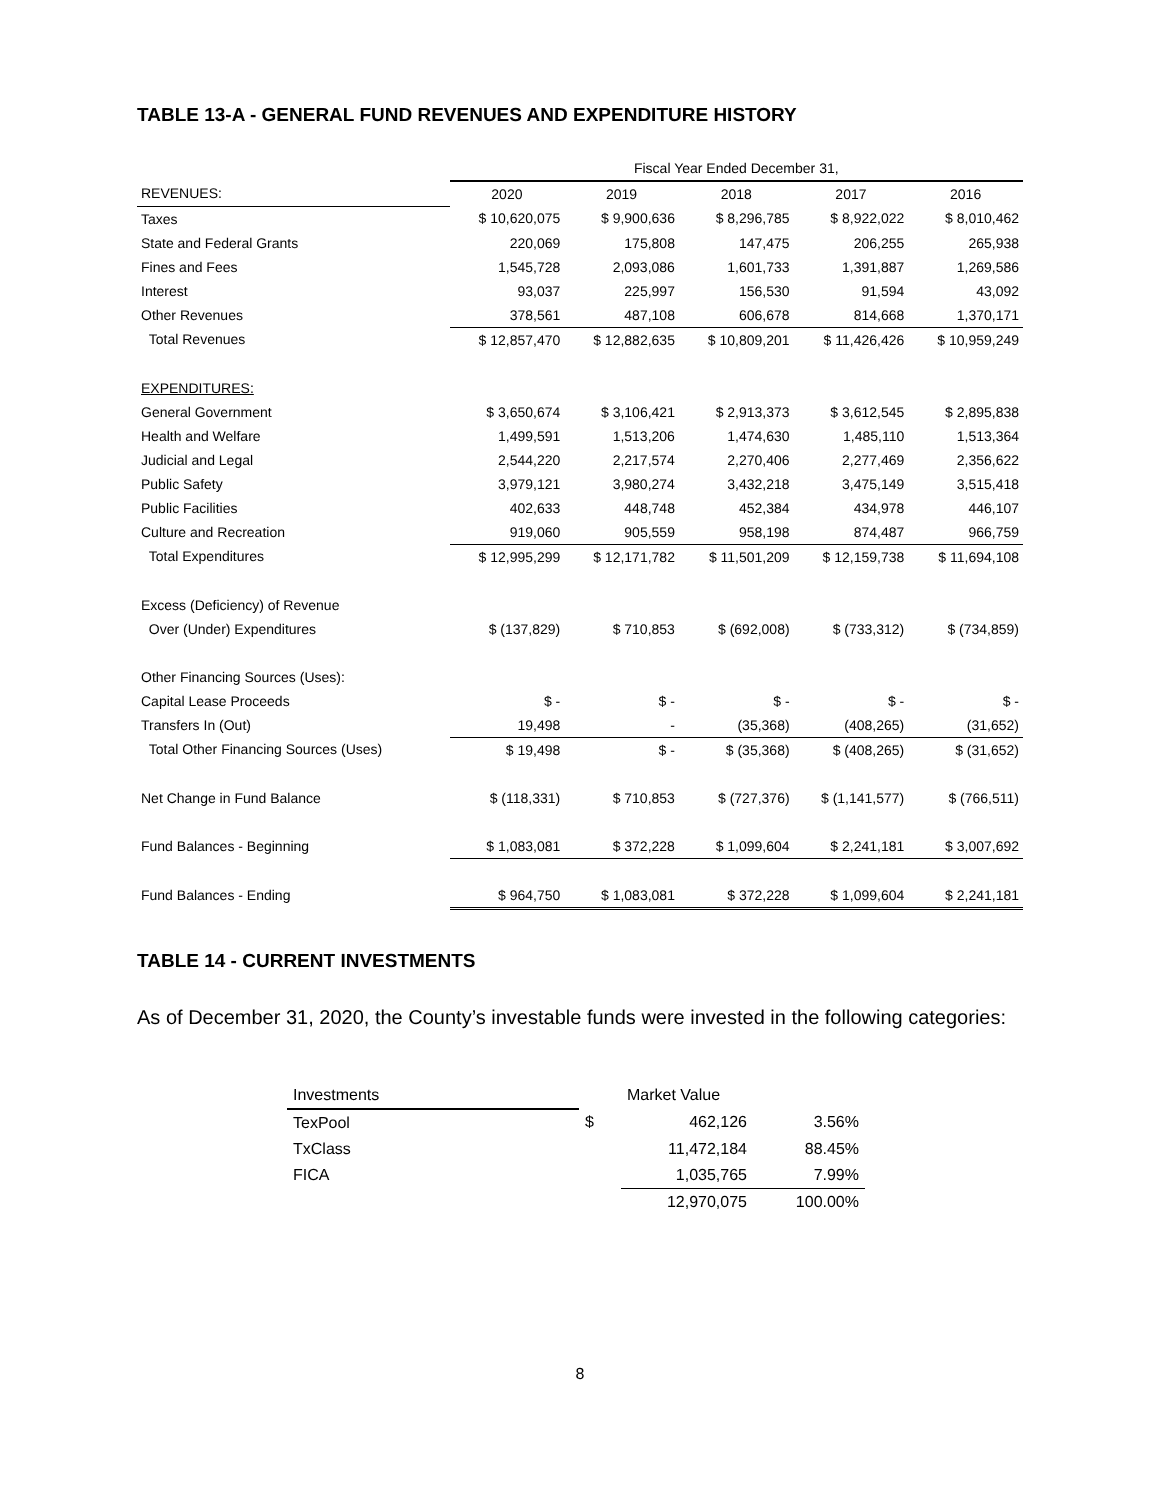TABLE 13-A - GENERAL FUND REVENUES AND EXPENDITURE HISTORY
| | Fiscal Year Ended December 31, | | | | |
| REVENUES: | 2020 | 2019 | 2018 | 2017 | 2016 |
| Taxes | $ 10,620,075 | $ 9,900,636 | $ 8,296,785 | $ 8,922,022 | $ 8,010,462 |
| State and Federal Grants | 220,069 | 175,808 | 147,475 | 206,255 | 265,938 |
| Fines and Fees | 1,545,728 | 2,093,086 | 1,601,733 | 1,391,887 | 1,269,586 |
| Interest | 93,037 | 225,997 | 156,530 | 91,594 | 43,092 |
| Other Revenues | 378,561 | 487,108 | 606,678 | 814,668 | 1,370,171 |
| Total Revenues | $ 12,857,470 | $ 12,882,635 | $ 10,809,201 | $ 11,426,426 | $ 10,959,249 |
| EXPENDITURES: | | | | | |
| General Government | $ 3,650,674 | $ 3,106,421 | $ 2,913,373 | $ 3,612,545 | $ 2,895,838 |
| Health and Welfare | 1,499,591 | 1,513,206 | 1,474,630 | 1,485,110 | 1,513,364 |
| Judicial and Legal | 2,544,220 | 2,217,574 | 2,270,406 | 2,277,469 | 2,356,622 |
| Public Safety | 3,979,121 | 3,980,274 | 3,432,218 | 3,475,149 | 3,515,418 |
| Public Facilities | 402,633 | 448,748 | 452,384 | 434,978 | 446,107 |
| Culture and Recreation | 919,060 | 905,559 | 958,198 | 874,487 | 966,759 |
| Total Expenditures | $ 12,995,299 | $ 12,171,782 | $ 11,501,209 | $ 12,159,738 | $ 11,694,108 |
| Excess (Deficiency) of Revenue | | | | | |
| Over (Under) Expenditures | $ (137,829) | $ 710,853 | $ (692,008) | $ (733,312) | $ (734,859) |
| Other Financing Sources (Uses): | | | | | |
| Capital Lease Proceeds | $ - | $ - | $ - | $ - | $ - |
| Transfers In (Out) | 19,498 | - | (35,368) | (408,265) | (31,652) |
| Total Other Financing Sources (Uses) | $ 19,498 | $ - | $ (35,368) | $ (408,265) | $ (31,652) |
| Net Change in Fund Balance | $ (118,331) | $ 710,853 | $ (727,376) | $ (1,141,577) | $ (766,511) |
| Fund Balances - Beginning | $ 1,083,081 | $ 372,228 | $ 1,099,604 | $ 2,241,181 | $ 3,007,692 |
| Fund Balances - Ending | $ 964,750 | $ 1,083,081 | $ 372,228 | $ 1,099,604 | $ 2,241,181 |
TABLE 14 - CURRENT INVESTMENTS
As of December 31, 2020, the County’s investable funds were invested in the following categories:
| Investments | | Market Value | |
| TexPool | $ | 462,126 | 3.56% |
| TxClass | | 11,472,184 | 88.45% |
| FICA | | 1,035,765 | 7.99% |
| | | 12,970,075 | 100.00% |
8